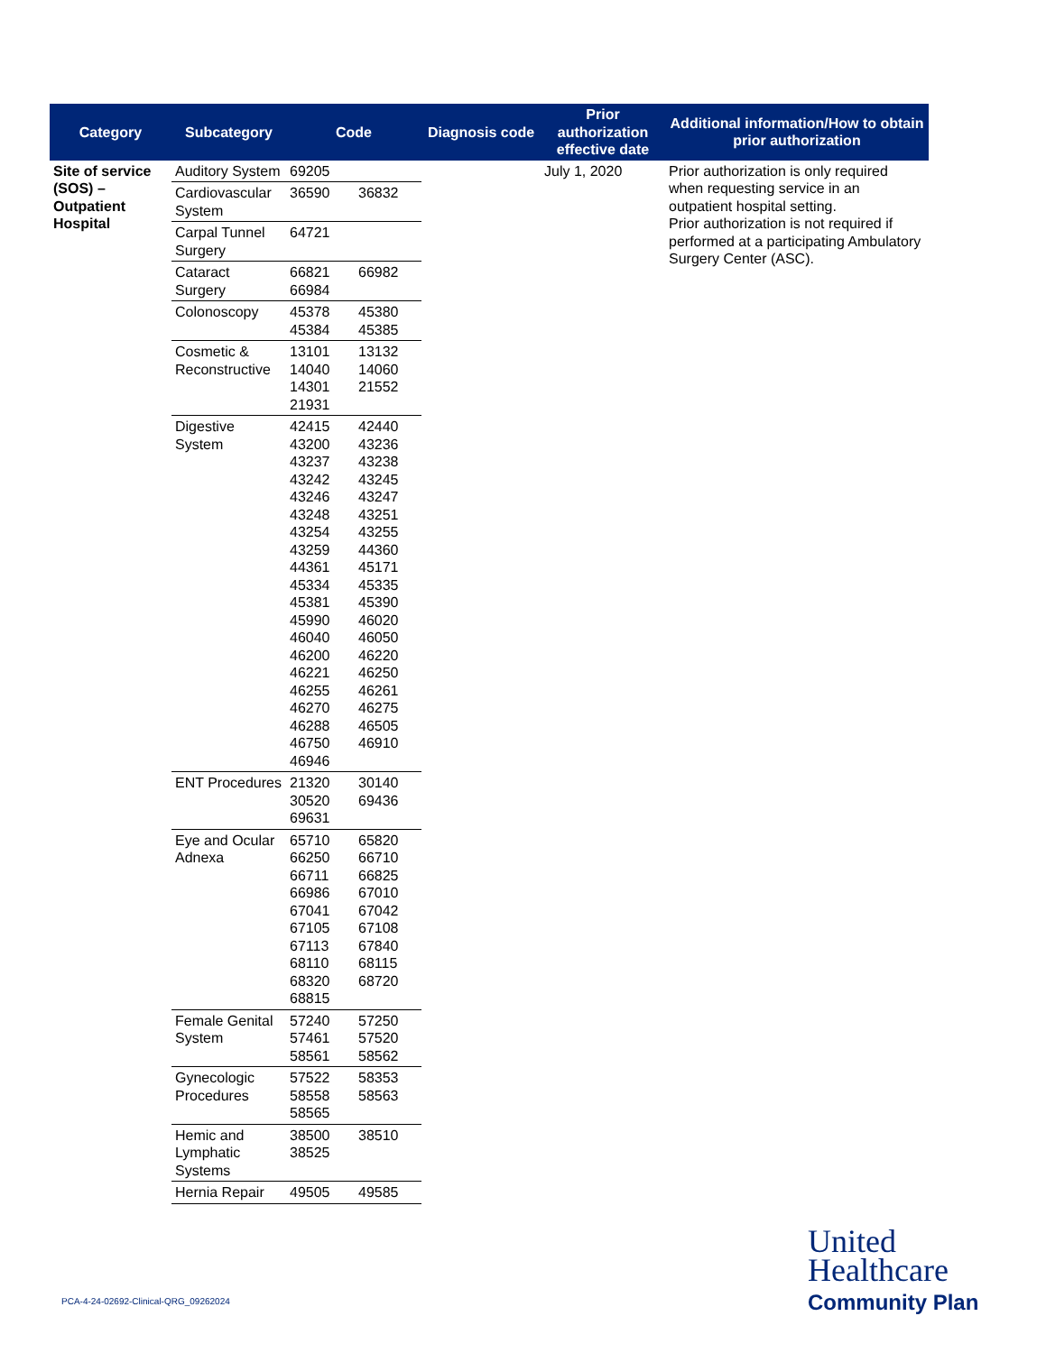| Category | Subcategory | Code | | Diagnosis code | Prior authorization effective date | Additional information/How to obtain prior authorization |
| --- | --- | --- | --- | --- | --- | --- |
| Site of service (SOS) – Outpatient Hospital | Auditory System | 69205 | | | July 1, 2020 | Prior authorization is only required when requesting service in an outpatient hospital setting. Prior authorization is not required if performed at a participating Ambulatory Surgery Center (ASC). |
| | Cardiovascular System | 36590 | 36832 | | | |
| | Carpal Tunnel Surgery | 64721 | | | | |
| | Cataract Surgery | 66821 66984 | 66982 | | | |
| | Colonoscopy | 45378 45384 | 45380 45385 | | | |
| | Cosmetic & Reconstructive | 13101 14040 14301 21931 | 13132 14060 21552 | | | |
| | Digestive System | 42415 43200 43237 43242 43246 43248 43254 43259 44361 45334 45381 45990 46040 46200 46221 46255 46270 46288 46750 46946 | 42440 43236 43238 43245 43247 43251 43255 44360 45171 45335 45390 46020 46050 46220 46250 46261 46275 46505 46910 | | | |
| | ENT Procedures | 21320 30520 69631 | 30140 69436 | | | |
| | Eye and Ocular Adnexa | 65710 66250 66711 66986 67041 67105 67113 68110 68320 68815 | 65820 66710 66825 67010 67042 67108 67840 68115 68720 | | | |
| | Female Genital System | 57240 57461 58561 | 57250 57520 58562 | | | |
| | Gynecologic Procedures | 57522 58558 58565 | 58353 58563 | | | |
| | Hemic and Lymphatic Systems | 38500 38525 | 38510 | | | |
| | Hernia Repair | 49505 | 49585 | | | |
PCA-4-24-02692-Clinical-QRG_09262024
United
Healthcare
Community Plan